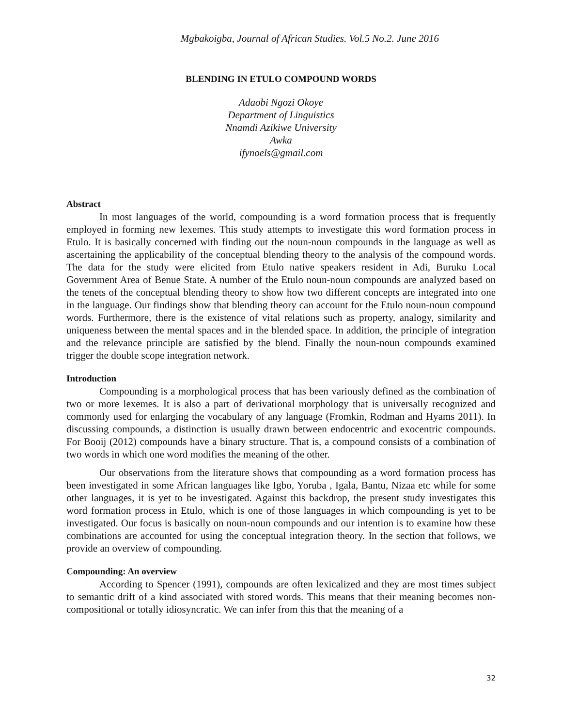Mgbakoigba, Journal of African Studies. Vol.5 No.2. June 2016
BLENDING IN ETULO COMPOUND WORDS
Adaobi Ngozi Okoye
Department of Linguistics
Nnamdi Azikiwe University
Awka
ifynoels@gmail.com
Abstract
In most languages of the world, compounding is a word formation process that is frequently employed in forming new lexemes. This study attempts to investigate this word formation process in Etulo. It is basically concerned with finding out the noun-noun compounds in the language as well as ascertaining the applicability of the conceptual blending theory to the analysis of the compound words. The data for the study were elicited from Etulo native speakers resident in Adi, Buruku Local Government Area of Benue State. A number of the Etulo noun-noun compounds are analyzed based on the tenets of the conceptual blending theory to show how two different concepts are integrated into one in the language. Our findings show that blending theory can account for the Etulo noun-noun compound words. Furthermore, there is the existence of vital relations such as property, analogy, similarity and uniqueness between the mental spaces and in the blended space. In addition, the principle of integration and the relevance principle are satisfied by the blend. Finally the noun-noun compounds examined trigger the double scope integration network.
Introduction
Compounding is a morphological process that has been variously defined as the combination of two or more lexemes. It is also a part of derivational morphology that is universally recognized and commonly used for enlarging the vocabulary of any language (Fromkin, Rodman and Hyams 2011). In discussing compounds, a distinction is usually drawn between endocentric and exocentric compounds. For Booij (2012) compounds have a binary structure. That is, a compound consists of a combination of two words in which one word modifies the meaning of the other.
Our observations from the literature shows that compounding as a word formation process has been investigated in some African languages like Igbo, Yoruba , Igala, Bantu, Nizaa etc while for some other languages, it is yet to be investigated. Against this backdrop, the present study investigates this word formation process in Etulo, which is one of those languages in which compounding is yet to be investigated. Our focus is basically on noun-noun compounds and our intention is to examine how these combinations are accounted for using the conceptual integration theory. In the section that follows, we provide an overview of compounding.
Compounding: An overview
According to Spencer (1991), compounds are often lexicalized and they are most times subject to semantic drift of a kind associated with stored words. This means that their meaning becomes non-compositional or totally idiosyncratic. We can infer from this that the meaning of a
32